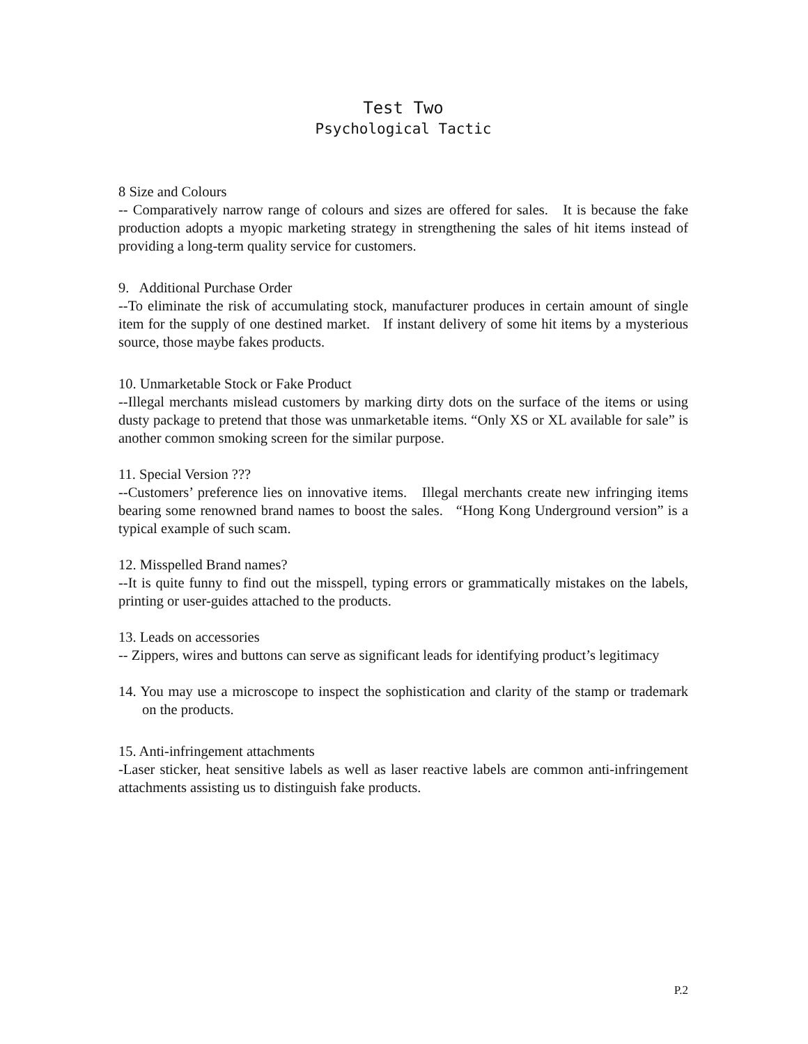Test Two
Psychological Tactic
8 Size and Colours
-- Comparatively narrow range of colours and sizes are offered for sales. It is because the fake production adopts a myopic marketing strategy in strengthening the sales of hit items instead of providing a long-term quality service for customers.
9. Additional Purchase Order
--To eliminate the risk of accumulating stock, manufacturer produces in certain amount of single item for the supply of one destined market. If instant delivery of some hit items by a mysterious source, those maybe fakes products.
10. Unmarketable Stock or Fake Product
--Illegal merchants mislead customers by marking dirty dots on the surface of the items or using dusty package to pretend that those was unmarketable items. “Only XS or XL available for sale” is another common smoking screen for the similar purpose.
11. Special Version ???
--Customers’ preference lies on innovative items. Illegal merchants create new infringing items bearing some renowned brand names to boost the sales. “Hong Kong Underground version” is a typical example of such scam.
12. Misspelled Brand names?
--It is quite funny to find out the misspell, typing errors or grammatically mistakes on the labels, printing or user-guides attached to the products.
13. Leads on accessories
-- Zippers, wires and buttons can serve as significant leads for identifying product’s legitimacy
14. You may use a microscope to inspect the sophistication and clarity of the stamp or trademark on the products.
15. Anti-infringement attachments
-Laser sticker, heat sensitive labels as well as laser reactive labels are common anti-infringement attachments assisting us to distinguish fake products.
P.2